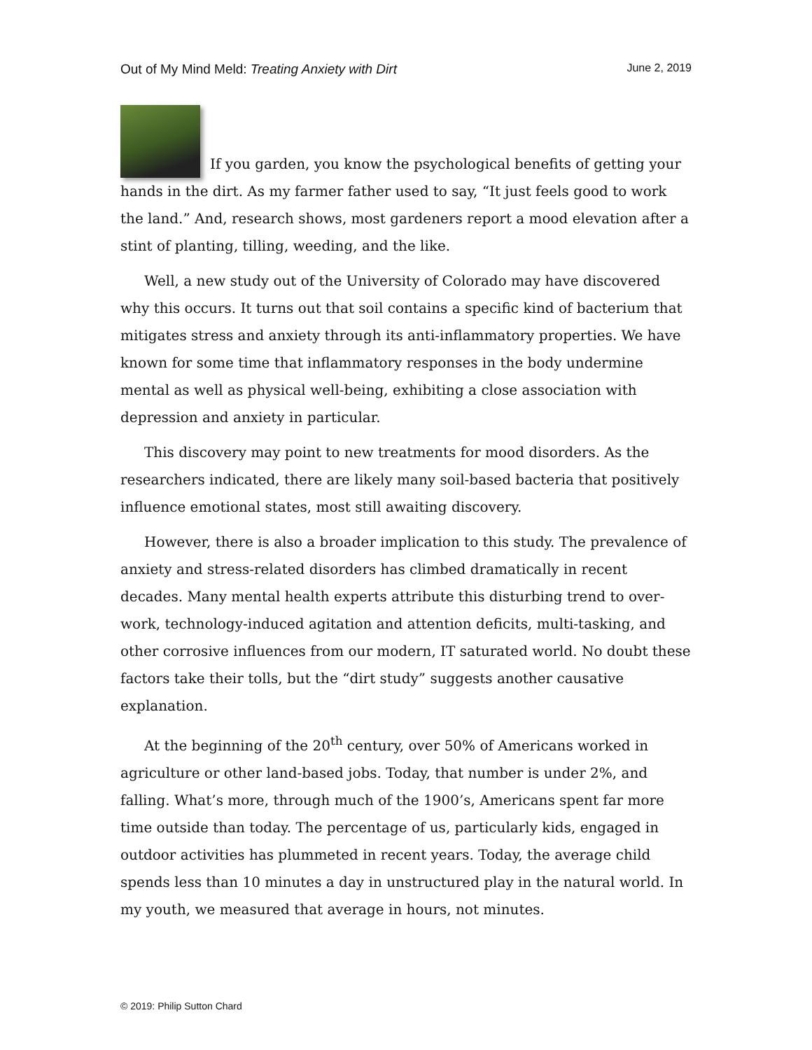Out of My Mind Meld: Treating Anxiety with Dirt June 2, 2019
If you garden, you know the psychological benefits of getting your hands in the dirt. As my farmer father used to say, “It just feels good to work the land.” And, research shows, most gardeners report a mood elevation after a stint of planting, tilling, weeding, and the like.
Well, a new study out of the University of Colorado may have discovered why this occurs. It turns out that soil contains a specific kind of bacterium that mitigates stress and anxiety through its anti-inflammatory properties. We have known for some time that inflammatory responses in the body undermine mental as well as physical well-being, exhibiting a close association with depression and anxiety in particular.
This discovery may point to new treatments for mood disorders. As the researchers indicated, there are likely many soil-based bacteria that positively influence emotional states, most still awaiting discovery.
However, there is also a broader implication to this study. The prevalence of anxiety and stress-related disorders has climbed dramatically in recent decades. Many mental health experts attribute this disturbing trend to over-work, technology-induced agitation and attention deficits, multi-tasking, and other corrosive influences from our modern, IT saturated world. No doubt these factors take their tolls, but the “dirt study” suggests another causative explanation.
At the beginning of the 20<sup>th</sup> century, over 50% of Americans worked in agriculture or other land-based jobs. Today, that number is under 2%, and falling. What’s more, through much of the 1900’s, Americans spent far more time outside than today. The percentage of us, particularly kids, engaged in outdoor activities has plummeted in recent years. Today, the average child spends less than 10 minutes a day in unstructured play in the natural world. In my youth, we measured that average in hours, not minutes.
© 2019: Philip Sutton Chard